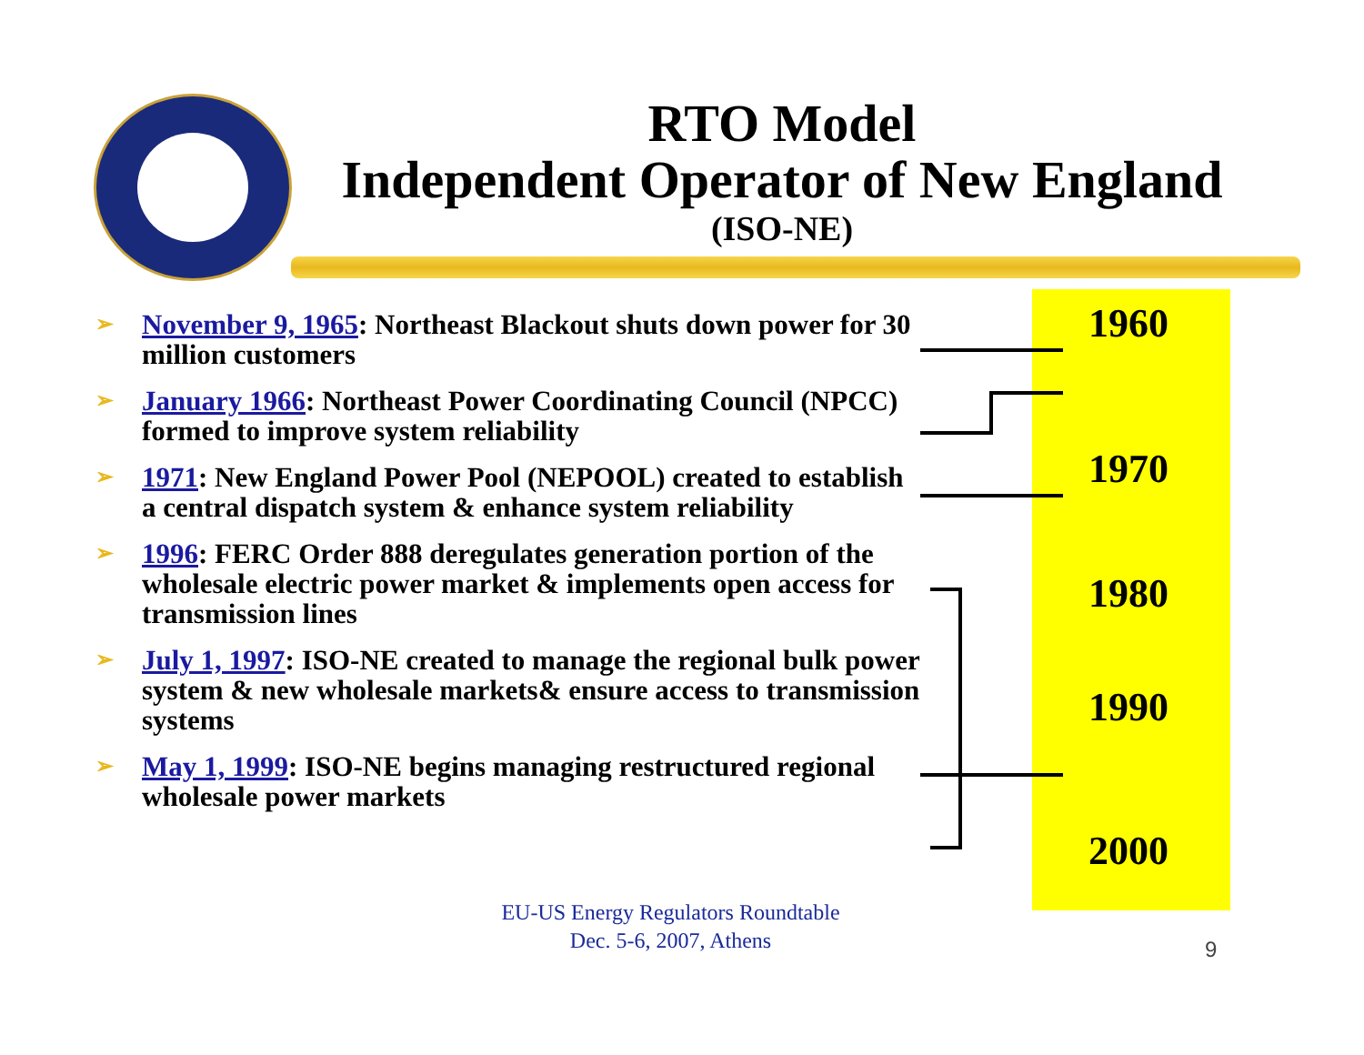RTO Model
Independent Operator of New England
(ISO-NE)
➢ November 9, 1965: Northeast Blackout shuts down power for 30 million customers
➢ January 1966: Northeast Power Coordinating Council (NPCC) formed to improve system reliability
➢ 1971: New England Power Pool (NEPOOL) created to establish a central dispatch system & enhance system reliability
➢ 1996: FERC Order 888 deregulates generation portion of the wholesale electric power market & implements open access for transmission lines
➢ July 1, 1997: ISO-NE created to manage the regional bulk power system & new wholesale markets& ensure access to transmission systems
➢ May 1, 1999: ISO-NE begins managing restructured regional wholesale power markets
1960
1970
1980
1990
2000
EU-US Energy Regulators Roundtable
Dec. 5-6, 2007, Athens
9